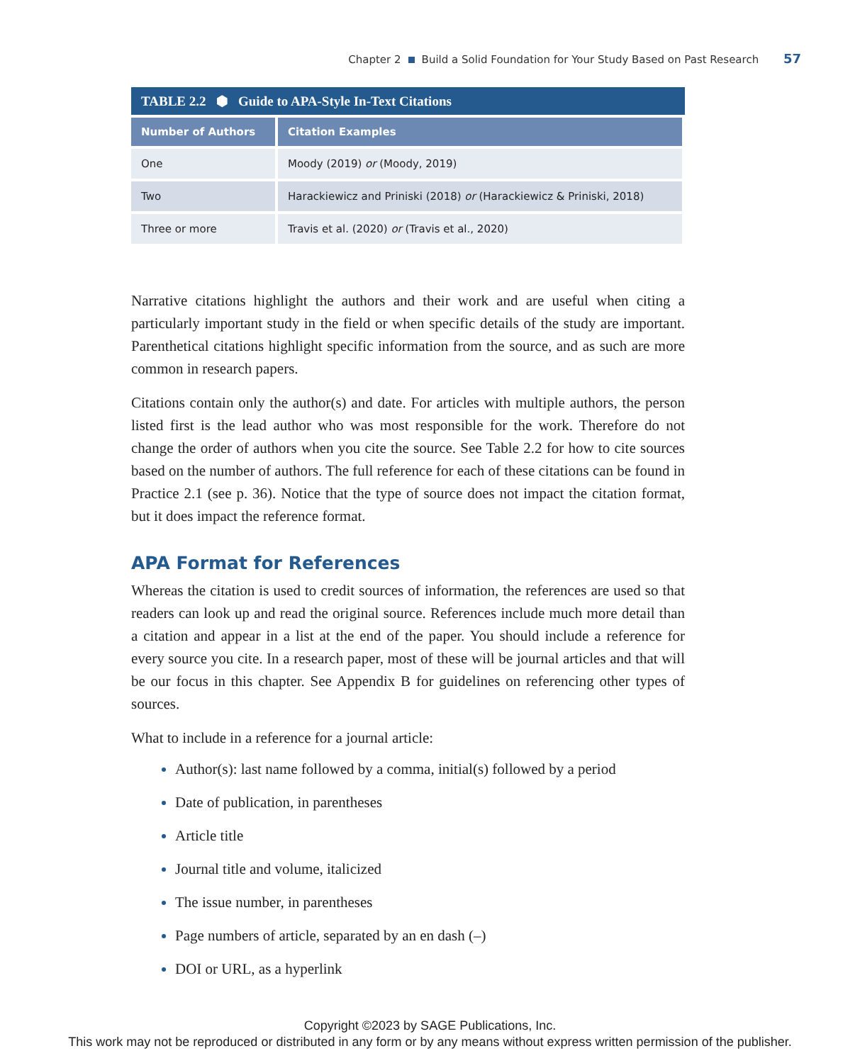Chapter 2 Build a Solid Foundation for Your Study Based on Past Research 57
TABLE 2.2 ⬢ Guide to APA-Style In-Text Citations
| Number of Authors | Citation Examples |
| --- | --- |
| One | Moody (2019) or (Moody, 2019) |
| Two | Harackiewicz and Priniski (2018) or (Harackiewicz & Priniski, 2018) |
| Three or more | Travis et al. (2020) or (Travis et al., 2020) |
Narrative citations highlight the authors and their work and are useful when citing a particularly important study in the field or when specific details of the study are important. Parenthetical citations highlight specific information from the source, and as such are more common in research papers.
Citations contain only the author(s) and date. For articles with multiple authors, the person listed first is the lead author who was most responsible for the work. Therefore do not change the order of authors when you cite the source. See Table 2.2 for how to cite sources based on the number of authors. The full reference for each of these citations can be found in Practice 2.1 (see p. 36). Notice that the type of source does not impact the citation format, but it does impact the reference format.
APA Format for References
Whereas the citation is used to credit sources of information, the references are used so that readers can look up and read the original source. References include much more detail than a citation and appear in a list at the end of the paper. You should include a reference for every source you cite. In a research paper, most of these will be journal articles and that will be our focus in this chapter. See Appendix B for guidelines on referencing other types of sources.
What to include in a reference for a journal article:
Author(s): last name followed by a comma, initial(s) followed by a period
Date of publication, in parentheses
Article title
Journal title and volume, italicized
The issue number, in parentheses
Page numbers of article, separated by an en dash (–)
DOI or URL, as a hyperlink
Copyright ©2023 by SAGE Publications, Inc.
This work may not be reproduced or distributed in any form or by any means without express written permission of the publisher.